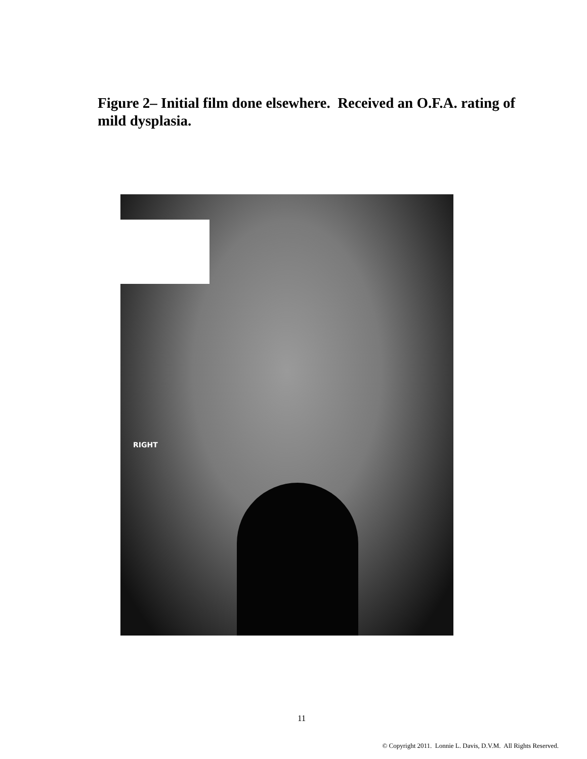Figure 2– Initial film done elsewhere. Received an O.F.A. rating of mild dysplasia.
RIGHT
11
© Copyright 2011. Lonnie L. Davis, D.V.M. All Rights Reserved.